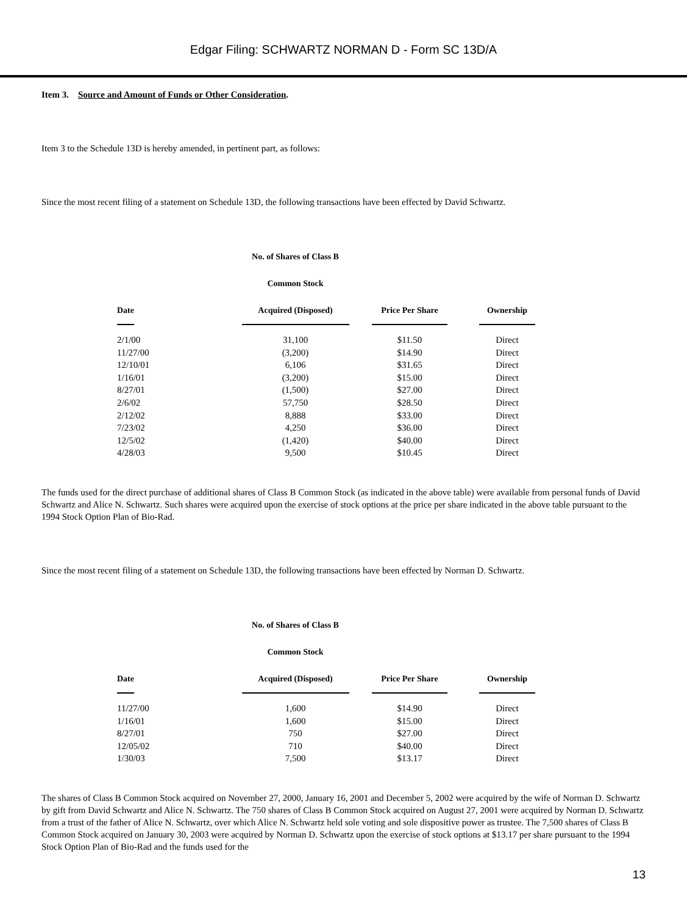Edgar Filing: SCHWARTZ NORMAN D - Form SC 13D/A
Item 3. Source and Amount of Funds or Other Consideration.
Item 3 to the Schedule 13D is hereby amended, in pertinent part, as follows:
Since the most recent filing of a statement on Schedule 13D, the following transactions have been effected by David Schwartz.
| | No. of Shares of Class B | | |
| --- | --- | --- | --- |
| | Common Stock | | |
| Date | Acquired (Disposed) | Price Per Share | Ownership |
| 2/1/00 | 31,100 | $11.50 | Direct |
| 11/27/00 | (3,200) | $14.90 | Direct |
| 12/10/01 | 6,106 | $31.65 | Direct |
| 1/16/01 | (3,200) | $15.00 | Direct |
| 8/27/01 | (1,500) | $27.00 | Direct |
| 2/6/02 | 57,750 | $28.50 | Direct |
| 2/12/02 | 8,888 | $33.00 | Direct |
| 7/23/02 | 4,250 | $36.00 | Direct |
| 12/5/02 | (1,420) | $40.00 | Direct |
| 4/28/03 | 9,500 | $10.45 | Direct |
The funds used for the direct purchase of additional shares of Class B Common Stock (as indicated in the above table) were available from personal funds of David Schwartz and Alice N. Schwartz. Such shares were acquired upon the exercise of stock options at the price per share indicated in the above table pursuant to the 1994 Stock Option Plan of Bio-Rad.
Since the most recent filing of a statement on Schedule 13D, the following transactions have been effected by Norman D. Schwartz.
| | No. of Shares of Class B | | |
| --- | --- | --- | --- |
| | Common Stock | | |
| Date | Acquired (Disposed) | Price Per Share | Ownership |
| 11/27/00 | 1,600 | $14.90 | Direct |
| 1/16/01 | 1,600 | $15.00 | Direct |
| 8/27/01 | 750 | $27.00 | Direct |
| 12/05/02 | 710 | $40.00 | Direct |
| 1/30/03 | 7,500 | $13.17 | Direct |
The shares of Class B Common Stock acquired on November 27, 2000, January 16, 2001 and December 5, 2002 were acquired by the wife of Norman D. Schwartz by gift from David Schwartz and Alice N. Schwartz. The 750 shares of Class B Common Stock acquired on August 27, 2001 were acquired by Norman D. Schwartz from a trust of the father of Alice N. Schwartz, over which Alice N. Schwartz held sole voting and sole dispositive power as trustee. The 7,500 shares of Class B Common Stock acquired on January 30, 2003 were acquired by Norman D. Schwartz upon the exercise of stock options at $13.17 per share pursuant to the 1994 Stock Option Plan of Bio-Rad and the funds used for the
13